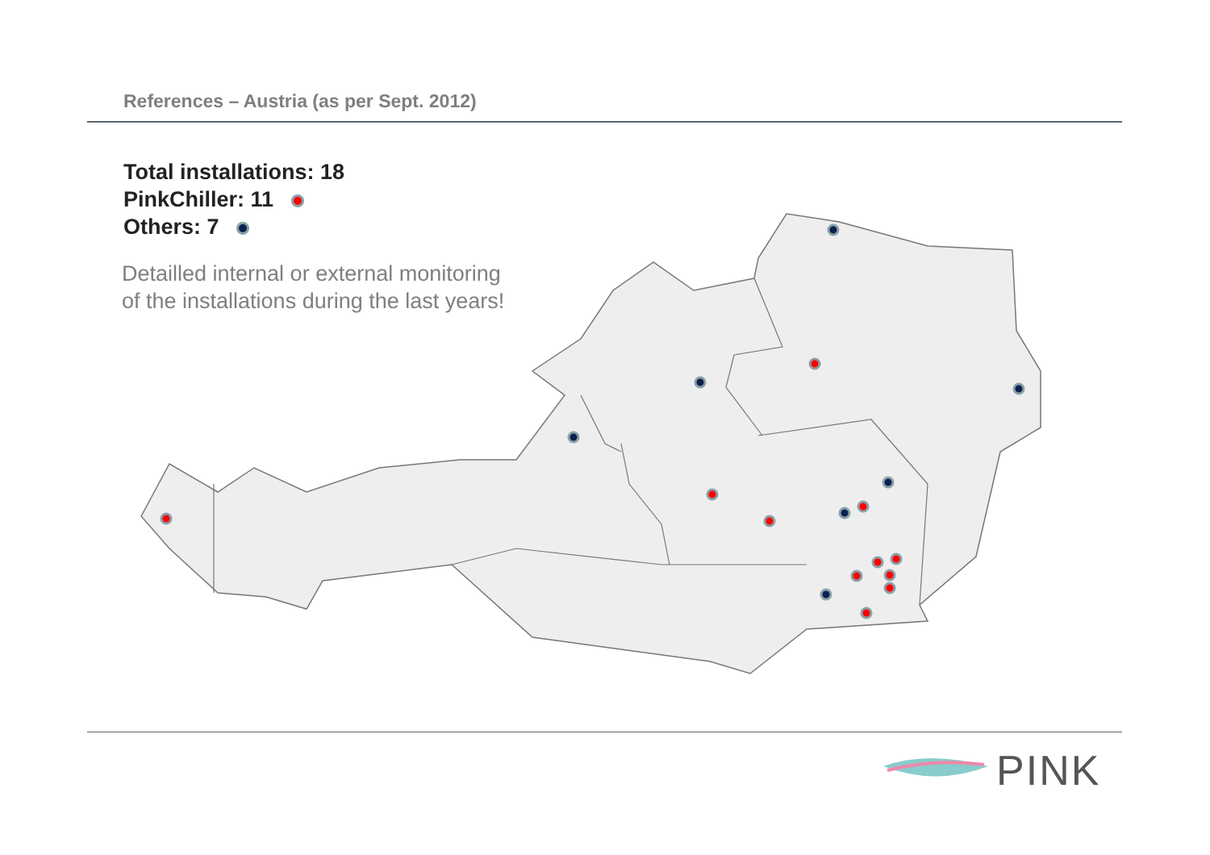References – Austria (as per Sept. 2012)
Total installations: 18
PinkChiller: 11
Others: 7
Detailled internal or external monitoring
of the installations during the last years!
PINK